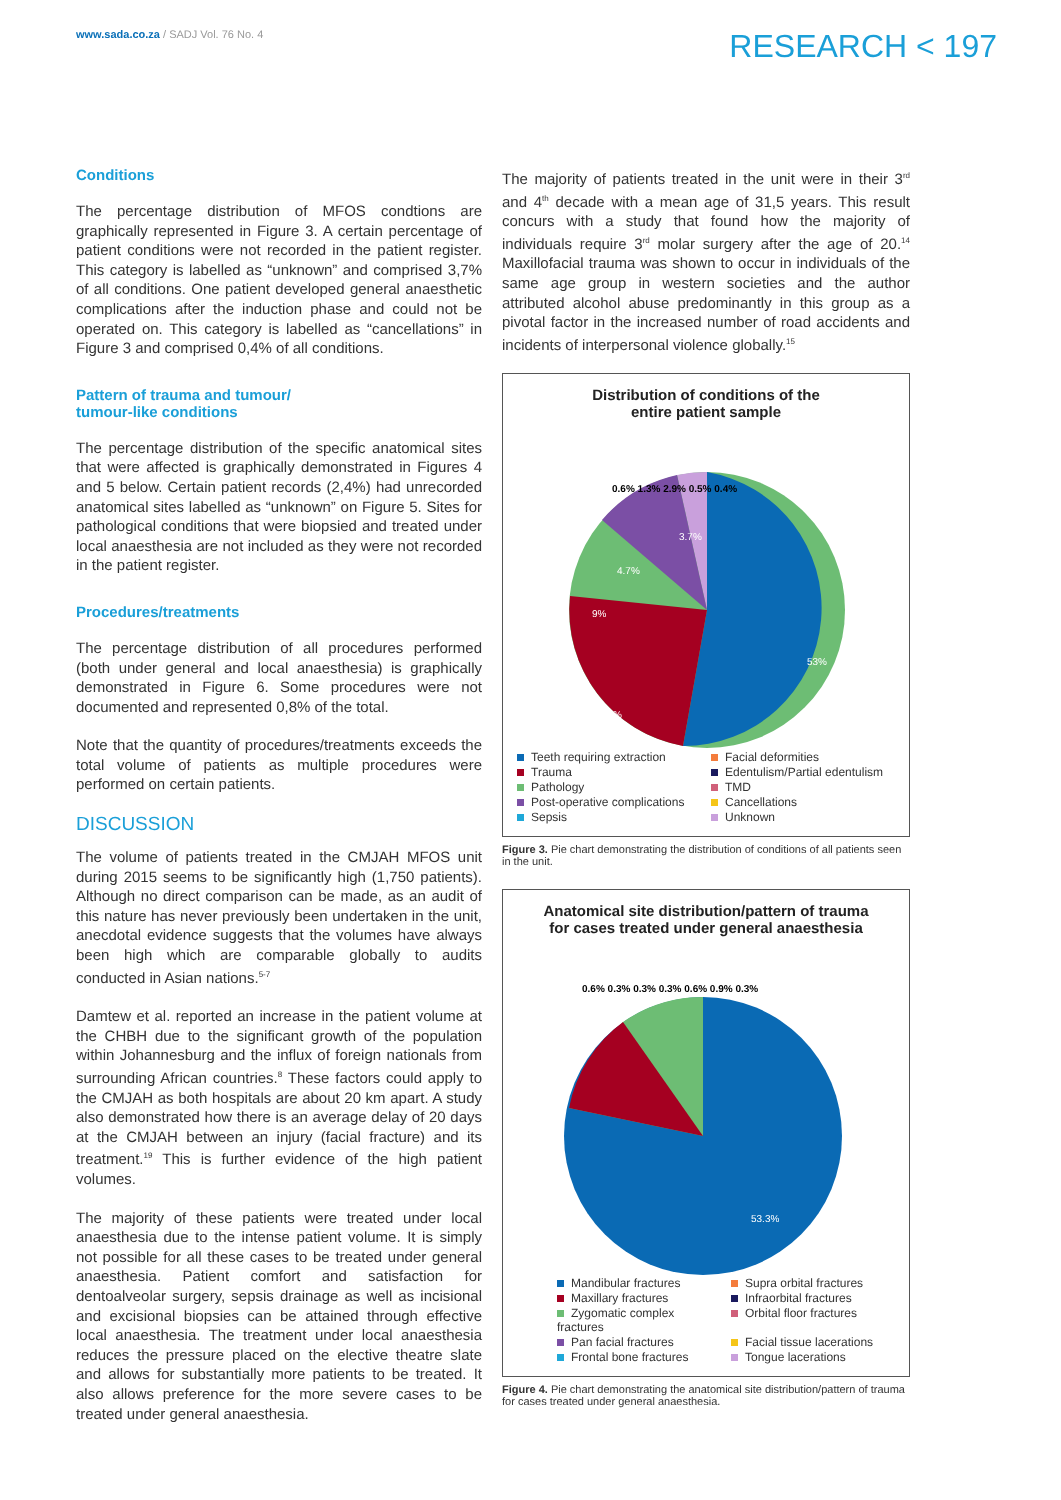www.sada.co.za / SADJ Vol. 76 No. 4
RESEARCH < 197
Conditions
The percentage distribution of MFOS condtions are graphically represented in Figure 3. A certain percentage of patient conditions were not recorded in the patient register. This category is labelled as “unknown” and comprised 3,7% of all conditions. One patient developed general anaesthetic complications after the induction phase and could not be operated on. This category is labelled as “cancellations” in Figure 3 and comprised 0,4% of all conditions.
Pattern of trauma and tumour/
tumour-like conditions
The percentage distribution of the specific anatomical sites that were affected is graphically demonstrated in Figures 4 and 5 below. Certain patient records (2,4%) had unrecorded anatomical sites labelled as “unknown” on Figure 5. Sites for pathological conditions that were biopsied and treated under local anaesthesia are not included as they were not recorded in the patient register.
Procedures/treatments
The percentage distribution of all procedures performed (both under general and local anaesthesia) is graphically demonstrated in Figure 6. Some procedures were not documented and represented 0,8% of the total.
Note that the quantity of procedures/treatments exceeds the total volume of patients as multiple procedures were performed on certain patients.
DISCUSSION
The volume of patients treated in the CMJAH MFOS unit during 2015 seems to be significantly high (1,750 patients). Although no direct comparison can be made, as an audit of this nature has never previously been undertaken in the unit, anecdotal evidence suggests that the volumes have always been high which are comparable globally to audits conducted in Asian nations.<sup>5-7</sup>
Damtew et al. reported an increase in the patient volume at the CHBH due to the significant growth of the population within Johannesburg and the influx of foreign nationals from surrounding African countries.<sup>8</sup> These factors could apply to the CMJAH as both hospitals are about 20 km apart. A study also demonstrated how there is an average delay of 20 days at the CMJAH between an injury (facial fracture) and its treatment.<sup>19</sup> This is further evidence of the high patient volumes.
The majority of these patients were treated under local anaesthesia due to the intense patient volume. It is simply not possible for all these cases to be treated under general anaesthesia. Patient comfort and satisfaction for dentoalveolar surgery, sepsis drainage as well as incisional and excisional biopsies can be attained through effective local anaesthesia. The treatment under local anaesthesia reduces the pressure placed on the elective theatre slate and allows for substantially more patients to be treated. It also allows preference for the more severe cases to be treated under general anaesthesia.
The majority of patients treated in the unit were in their 3<sup>rd</sup> and 4<sup>th</sup> decade with a mean age of 31,5 years. This result concurs with a study that found how the majority of individuals require 3<sup>rd</sup> molar surgery after the age of 20.<sup>14</sup> Maxillofacial trauma was shown to occur in individuals of the same age group in western societies and the author attributed alcohol abuse predominantly in this group as a pivotal factor in the increased number of road accidents and incidents of interpersonal violence globally.<sup>15</sup>
Distribution of conditions of the
entire patient sample
53%
53%
9%
4.7%
3.7%
0.6% 1.3% 2.9% 0.5% 0.4%
Teeth requiring extraction Facial deformities Trauma Edentulism/Partial edentulism Pathology TMD Post-operative complications Cancellations Sepsis Unknown
Figure 3. Pie chart demonstrating the distribution of conditions of all patients seen in the unit.
Anatomical site distribution/pattern of trauma
for cases treated under general anaesthesia
53.3%
0.6% 0.3% 0.3% 0.3% 0.6% 0.9% 0.3%
Mandibular fractures Supra orbital fractures Maxillary fractures Infraorbital fractures Zygomatic complex fractures Orbital floor fractures Pan facial fractures Facial tissue lacerations Frontal bone fractures Tongue lacerations
Figure 4. Pie chart demonstrating the anatomical site distribution/pattern of trauma for cases treated under general anaesthesia.